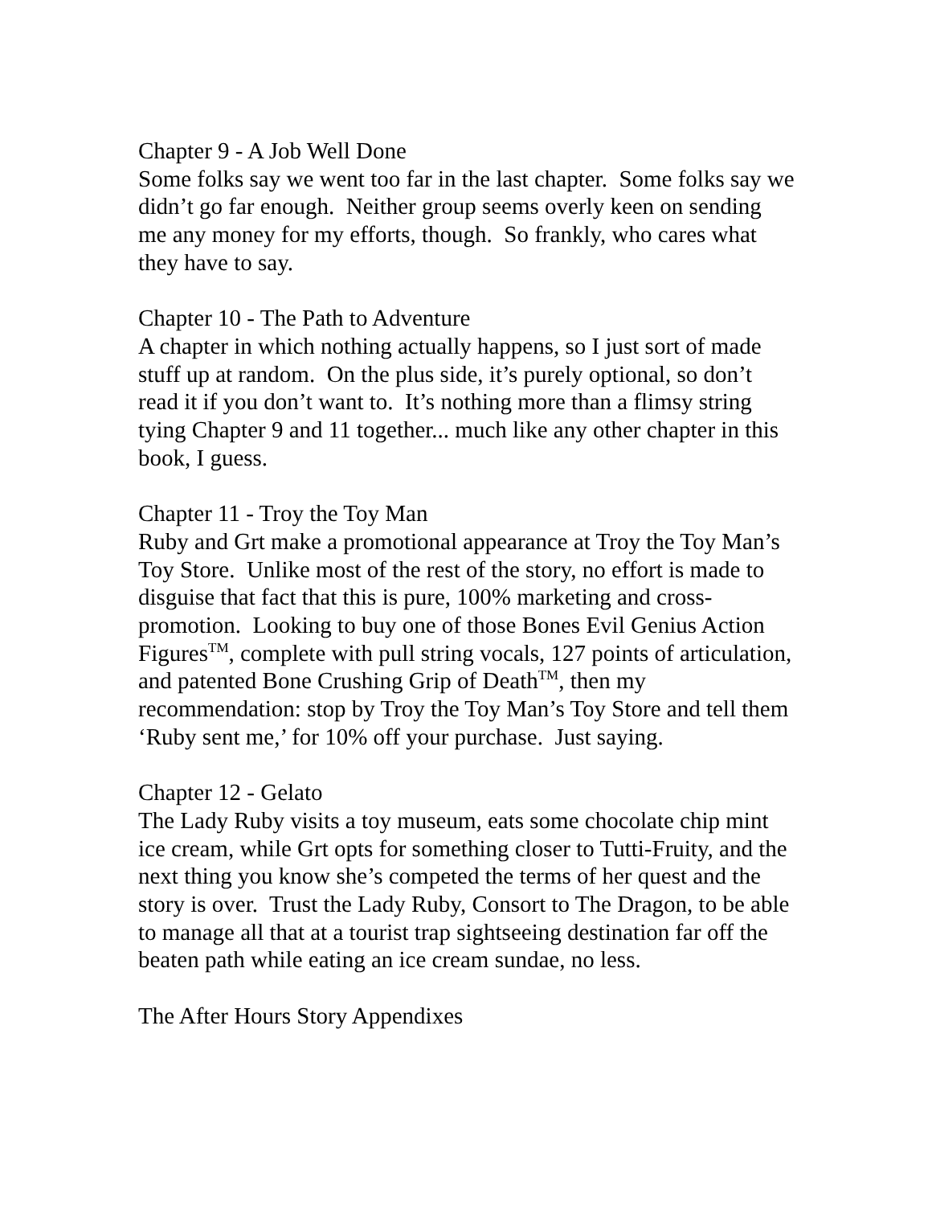Chapter 9 - A Job Well Done
Some folks say we went too far in the last chapter. Some folks say we didn’t go far enough. Neither group seems overly keen on sending me any money for my efforts, though. So frankly, who cares what they have to say.
Chapter 10 - The Path to Adventure
A chapter in which nothing actually happens, so I just sort of made stuff up at random. On the plus side, it’s purely optional, so don’t read it if you don’t want to. It’s nothing more than a flimsy string tying Chapter 9 and 11 together... much like any other chapter in this book, I guess.
Chapter 11 - Troy the Toy Man
Ruby and Grt make a promotional appearance at Troy the Toy Man’s Toy Store. Unlike most of the rest of the story, no effort is made to disguise that fact that this is pure, 100% marketing and cross-promotion. Looking to buy one of those Bones Evil Genius Action Figures<sup>TM</sup>, complete with pull string vocals, 127 points of articulation, and patented Bone Crushing Grip of Death<sup>TM</sup>, then my recommendation: stop by Troy the Toy Man’s Toy Store and tell them ‘Ruby sent me,’ for 10% off your purchase. Just saying.
Chapter 12 - Gelato
The Lady Ruby visits a toy museum, eats some chocolate chip mint ice cream, while Grt opts for something closer to Tutti-Fruity, and the next thing you know she’s competed the terms of her quest and the story is over. Trust the Lady Ruby, Consort to The Dragon, to be able to manage all that at a tourist trap sightseeing destination far off the beaten path while eating an ice cream sundae, no less.
The After Hours Story Appendixes